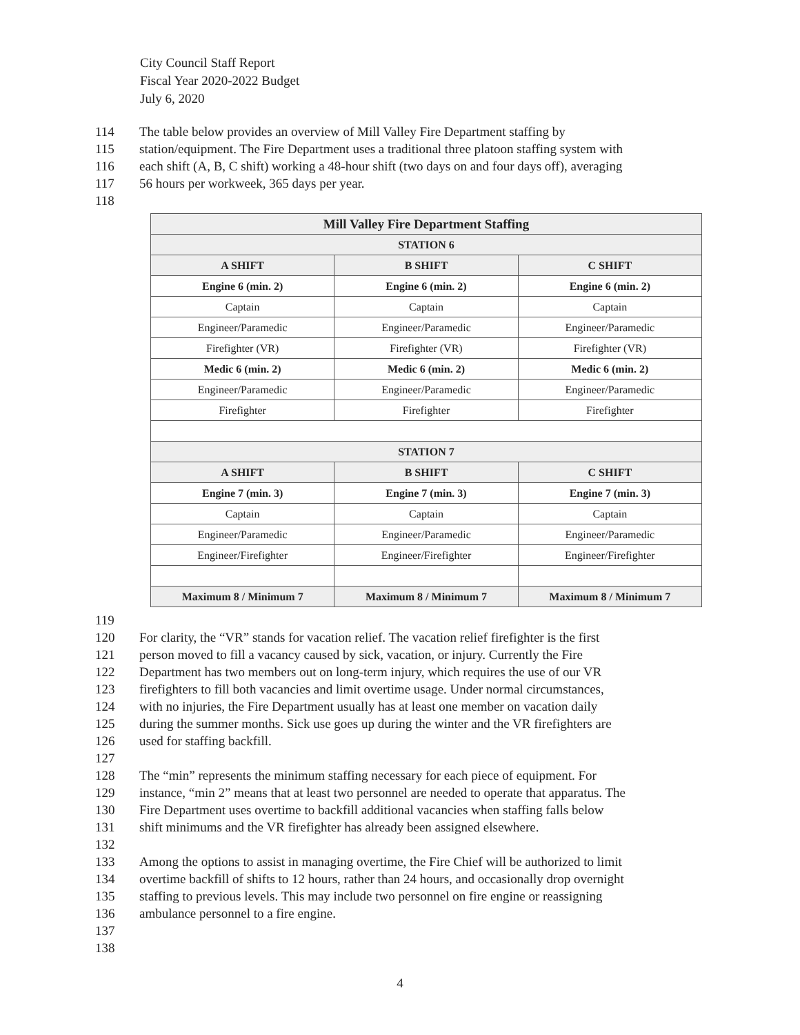City Council Staff Report
Fiscal Year 2020-2022 Budget
July 6, 2020
114 The table below provides an overview of Mill Valley Fire Department staffing by
115 station/equipment. The Fire Department uses a traditional three platoon staffing system with
116 each shift (A, B, C shift) working a 48-hour shift (two days on and four days off), averaging
117 56 hours per workweek, 365 days per year.
118
| Mill Valley Fire Department Staffing | | |
| --- | --- | --- |
| STATION 6 | | |
| A SHIFT | B SHIFT | C SHIFT |
| Engine 6 (min. 2) | Engine 6 (min. 2) | Engine 6 (min. 2) |
| Captain | Captain | Captain |
| Engineer/Paramedic | Engineer/Paramedic | Engineer/Paramedic |
| Firefighter (VR) | Firefighter (VR) | Firefighter (VR) |
| Medic 6 (min. 2) | Medic 6 (min. 2) | Medic 6 (min. 2) |
| Engineer/Paramedic | Engineer/Paramedic | Engineer/Paramedic |
| Firefighter | Firefighter | Firefighter |
| STATION 7 | | |
| A SHIFT | B SHIFT | C SHIFT |
| Engine 7 (min. 3) | Engine 7 (min. 3) | Engine 7 (min. 3) |
| Captain | Captain | Captain |
| Engineer/Paramedic | Engineer/Paramedic | Engineer/Paramedic |
| Engineer/Firefighter | Engineer/Firefighter | Engineer/Firefighter |
| Maximum 8 / Minimum 7 | Maximum 8 / Minimum 7 | Maximum 8 / Minimum 7 |
119
120 For clarity, the “VR” stands for vacation relief. The vacation relief firefighter is the first
121 person moved to fill a vacancy caused by sick, vacation, or injury. Currently the Fire
122 Department has two members out on long-term injury, which requires the use of our VR
123 firefighters to fill both vacancies and limit overtime usage. Under normal circumstances,
124 with no injuries, the Fire Department usually has at least one member on vacation daily
125 during the summer months. Sick use goes up during the winter and the VR firefighters are
126 used for staffing backfill.
127
128 The “min” represents the minimum staffing necessary for each piece of equipment. For
129 instance, “min 2” means that at least two personnel are needed to operate that apparatus. The
130 Fire Department uses overtime to backfill additional vacancies when staffing falls below
131 shift minimums and the VR firefighter has already been assigned elsewhere.
132
133 Among the options to assist in managing overtime, the Fire Chief will be authorized to limit
134 overtime backfill of shifts to 12 hours, rather than 24 hours, and occasionally drop overnight
135 staffing to previous levels. This may include two personnel on fire engine or reassigning
136 ambulance personnel to a fire engine.
137
138
4